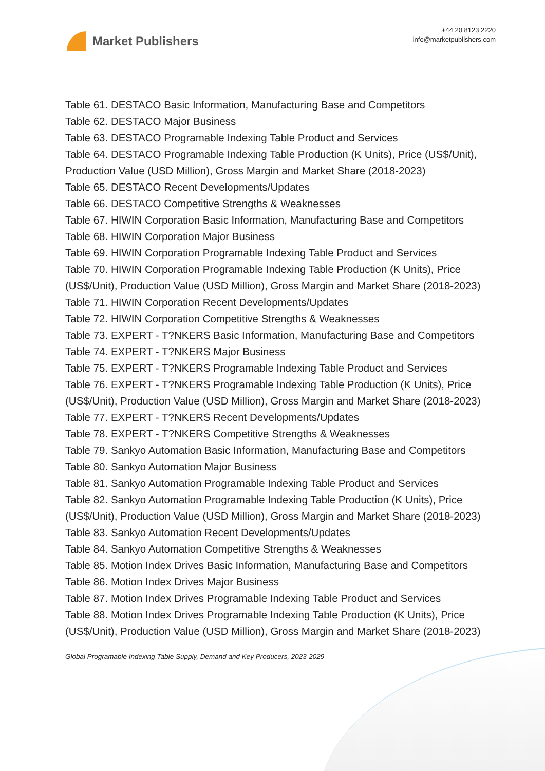Market Publishers
+44 20 8123 2220
info@marketpublishers.com
Table 61. DESTACO Basic Information, Manufacturing Base and Competitors
Table 62. DESTACO Major Business
Table 63. DESTACO Programable Indexing Table Product and Services
Table 64. DESTACO Programable Indexing Table Production (K Units), Price (US$/Unit), Production Value (USD Million), Gross Margin and Market Share (2018-2023)
Table 65. DESTACO Recent Developments/Updates
Table 66. DESTACO Competitive Strengths & Weaknesses
Table 67. HIWIN Corporation Basic Information, Manufacturing Base and Competitors
Table 68. HIWIN Corporation Major Business
Table 69. HIWIN Corporation Programable Indexing Table Product and Services
Table 70. HIWIN Corporation Programable Indexing Table Production (K Units), Price (US$/Unit), Production Value (USD Million), Gross Margin and Market Share (2018-2023)
Table 71. HIWIN Corporation Recent Developments/Updates
Table 72. HIWIN Corporation Competitive Strengths & Weaknesses
Table 73. EXPERT - T?NKERS Basic Information, Manufacturing Base and Competitors
Table 74. EXPERT - T?NKERS Major Business
Table 75. EXPERT - T?NKERS Programable Indexing Table Product and Services
Table 76. EXPERT - T?NKERS Programable Indexing Table Production (K Units), Price (US$/Unit), Production Value (USD Million), Gross Margin and Market Share (2018-2023)
Table 77. EXPERT - T?NKERS Recent Developments/Updates
Table 78. EXPERT - T?NKERS Competitive Strengths & Weaknesses
Table 79. Sankyo Automation Basic Information, Manufacturing Base and Competitors
Table 80. Sankyo Automation Major Business
Table 81. Sankyo Automation Programable Indexing Table Product and Services
Table 82. Sankyo Automation Programable Indexing Table Production (K Units), Price (US$/Unit), Production Value (USD Million), Gross Margin and Market Share (2018-2023)
Table 83. Sankyo Automation Recent Developments/Updates
Table 84. Sankyo Automation Competitive Strengths & Weaknesses
Table 85. Motion Index Drives Basic Information, Manufacturing Base and Competitors
Table 86. Motion Index Drives Major Business
Table 87. Motion Index Drives Programable Indexing Table Product and Services
Table 88. Motion Index Drives Programable Indexing Table Production (K Units), Price (US$/Unit), Production Value (USD Million), Gross Margin and Market Share (2018-2023)
Global Programable Indexing Table Supply, Demand and Key Producers, 2023-2029